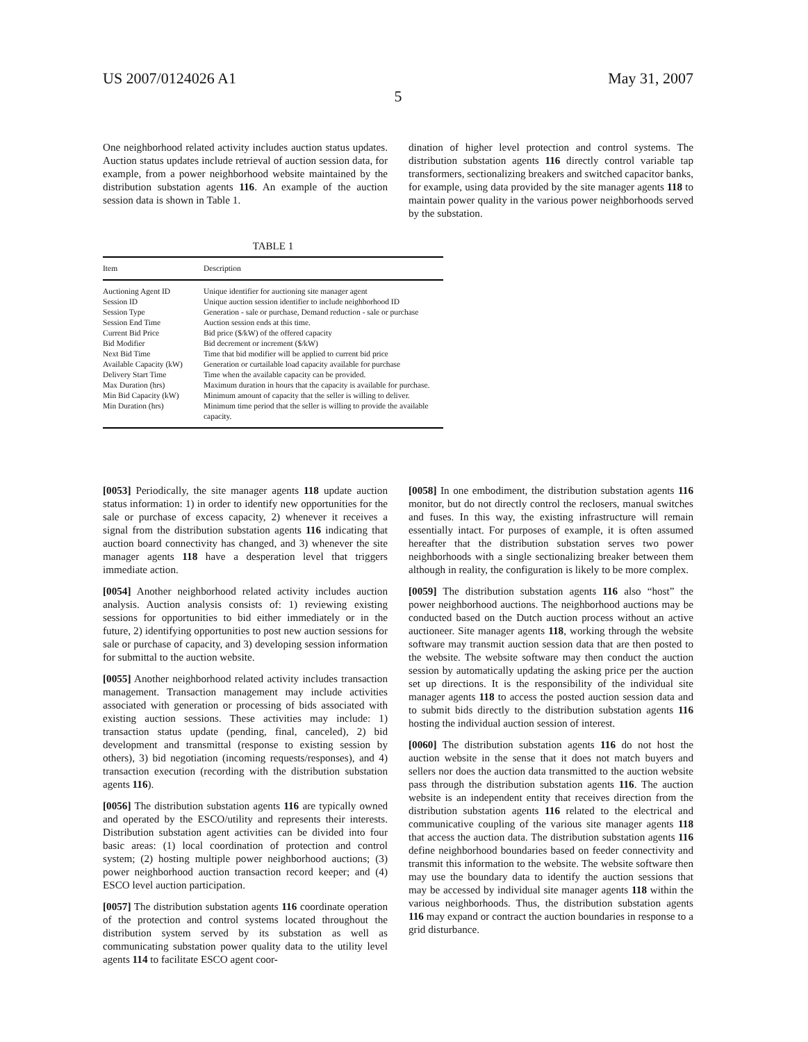US 2007/0124026 A1 May 31, 2007
5
One neighborhood related activity includes auction status updates. Auction status updates include retrieval of auction session data, for example, from a power neighborhood website maintained by the distribution substation agents 116. An example of the auction session data is shown in Table 1.
dination of higher level protection and control systems. The distribution substation agents 116 directly control variable tap transformers, sectionalizing breakers and switched capacitor banks, for example, using data provided by the site manager agents 118 to maintain power quality in the various power neighborhoods served by the substation.
TABLE 1
| Item | Description |
| --- | --- |
| Auctioning Agent ID | Unique identifier for auctioning site manager agent |
| Session ID | Unique auction session identifier to include neighborhood ID |
| Session Type | Generation - sale or purchase, Demand reduction - sale or purchase |
| Session End Time | Auction session ends at this time. |
| Current Bid Price | Bid price ($/kW) of the offered capacity |
| Bid Modifier | Bid decrement or increment ($/kW) |
| Next Bid Time | Time that bid modifier will be applied to current bid price |
| Available Capacity (kW) | Generation or curtailable load capacity available for purchase |
| Delivery Start Time | Time when the available capacity can be provided. |
| Max Duration (hrs) | Maximum duration in hours that the capacity is available for purchase. |
| Min Bid Capacity (kW) | Minimum amount of capacity that the seller is willing to deliver. |
| Min Duration (hrs) | Minimum time period that the seller is willing to provide the available capacity. |
[0053] Periodically, the site manager agents 118 update auction status information: 1) in order to identify new opportunities for the sale or purchase of excess capacity, 2) whenever it receives a signal from the distribution substation agents 116 indicating that auction board connectivity has changed, and 3) whenever the site manager agents 118 have a desperation level that triggers immediate action.
[0054] Another neighborhood related activity includes auction analysis. Auction analysis consists of: 1) reviewing existing sessions for opportunities to bid either immediately or in the future, 2) identifying opportunities to post new auction sessions for sale or purchase of capacity, and 3) developing session information for submittal to the auction website.
[0055] Another neighborhood related activity includes transaction management. Transaction management may include activities associated with generation or processing of bids associated with existing auction sessions. These activities may include: 1) transaction status update (pending, final, canceled), 2) bid development and transmittal (response to existing session by others), 3) bid negotiation (incoming requests/responses), and 4) transaction execution (recording with the distribution substation agents 116).
[0056] The distribution substation agents 116 are typically owned and operated by the ESCO/utility and represents their interests. Distribution substation agent activities can be divided into four basic areas: (1) local coordination of protection and control system; (2) hosting multiple power neighborhood auctions; (3) power neighborhood auction transaction record keeper; and (4) ESCO level auction participation.
[0057] The distribution substation agents 116 coordinate operation of the protection and control systems located throughout the distribution system served by its substation as well as communicating substation power quality data to the utility level agents 114 to facilitate ESCO agent coor-
[0058] In one embodiment, the distribution substation agents 116 monitor, but do not directly control the reclosers, manual switches and fuses. In this way, the existing infrastructure will remain essentially intact. For purposes of example, it is often assumed hereafter that the distribution substation serves two power neighborhoods with a single sectionalizing breaker between them although in reality, the configuration is likely to be more complex.
[0059] The distribution substation agents 116 also “host” the power neighborhood auctions. The neighborhood auctions may be conducted based on the Dutch auction process without an active auctioneer. Site manager agents 118, working through the website software may transmit auction session data that are then posted to the website. The website software may then conduct the auction session by automatically updating the asking price per the auction set up directions. It is the responsibility of the individual site manager agents 118 to access the posted auction session data and to submit bids directly to the distribution substation agents 116 hosting the individual auction session of interest.
[0060] The distribution substation agents 116 do not host the auction website in the sense that it does not match buyers and sellers nor does the auction data transmitted to the auction website pass through the distribution substation agents 116. The auction website is an independent entity that receives direction from the distribution substation agents 116 related to the electrical and communicative coupling of the various site manager agents 118 that access the auction data. The distribution substation agents 116 define neighborhood boundaries based on feeder connectivity and transmit this information to the website. The website software then may use the boundary data to identify the auction sessions that may be accessed by individual site manager agents 118 within the various neighborhoods. Thus, the distribution substation agents 116 may expand or contract the auction boundaries in response to a grid disturbance.